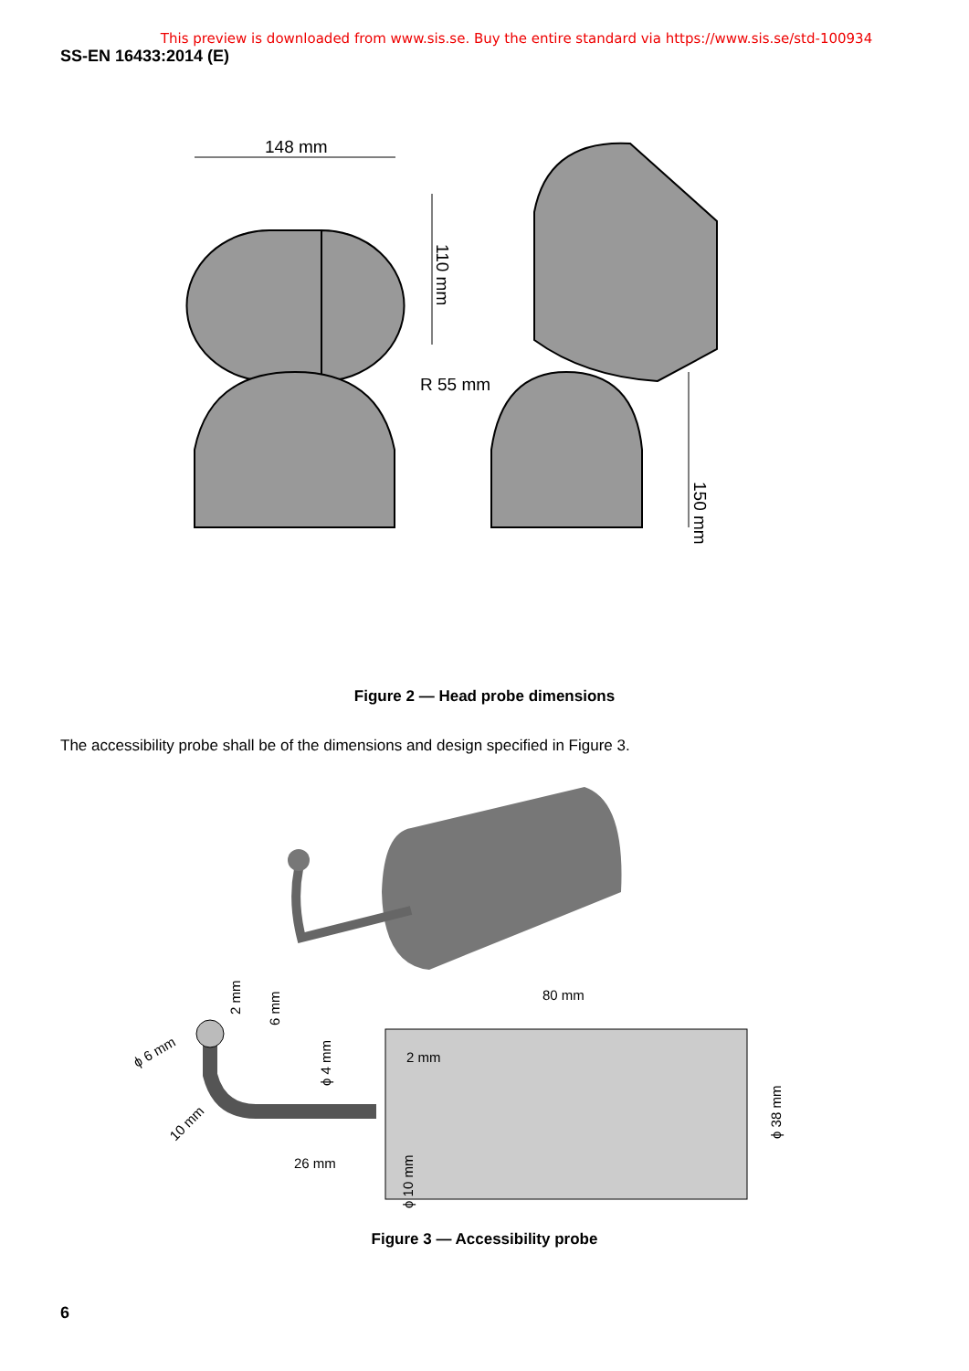This preview is downloaded from www.sis.se. Buy the entire standard via https://www.sis.se/std-100934
SS-EN 16433:2014 (E)
148 mm
110 mm
R 55 mm
150 mm
Figure 2 — Head probe dimensions
The accessibility probe shall be of the dimensions and design specified in Figure 3.
80 mm
2 mm
26 mm
ϕ 6 mm
10 mm
2 mm
6 mm
ϕ 4 mm
ϕ 10 mm
ϕ 38 mm
Figure 3 — Accessibility probe
6